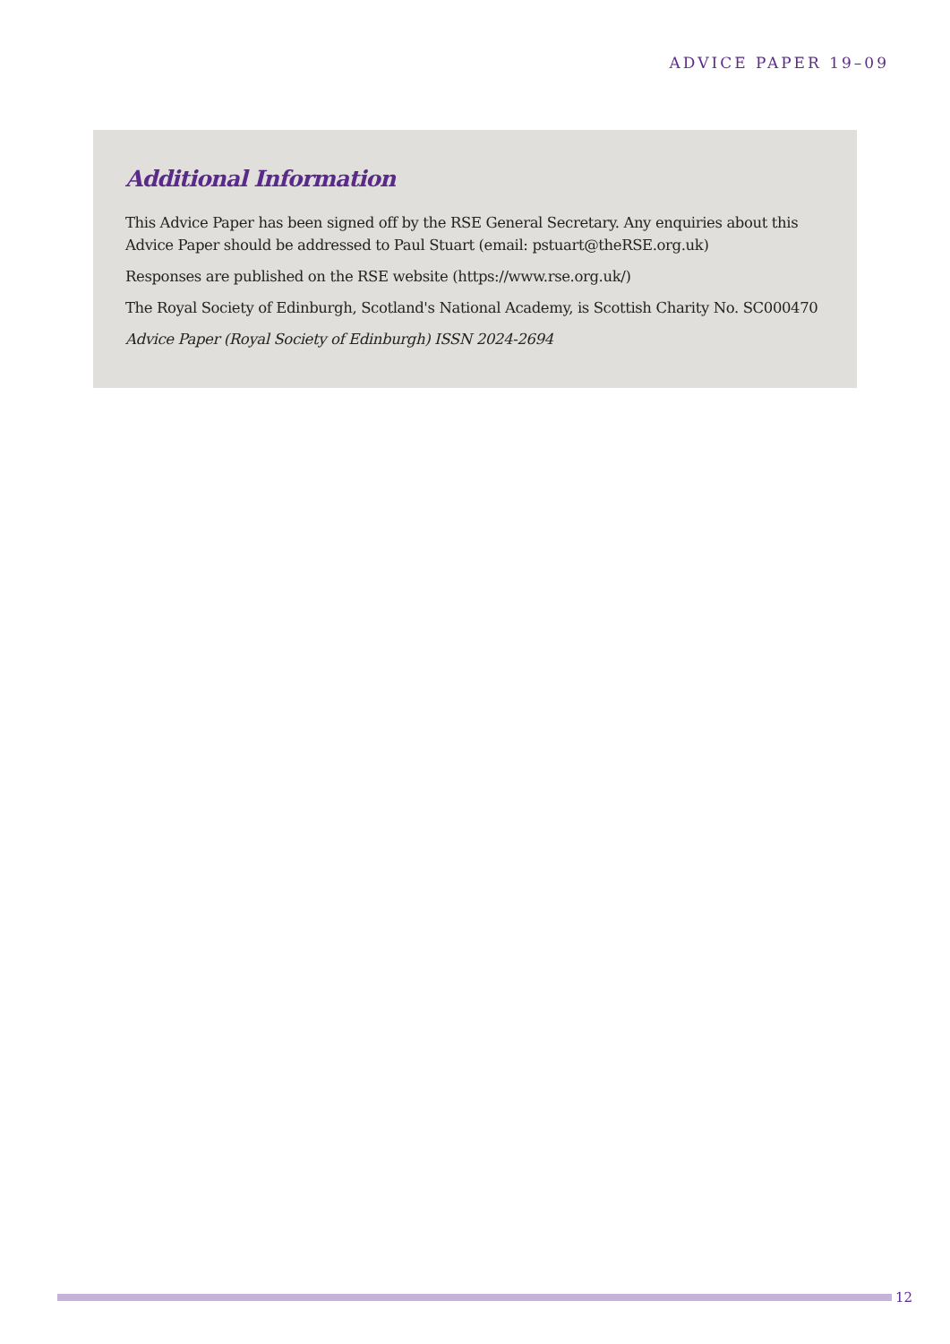ADVICE PAPER 19–09
Additional Information
This Advice Paper has been signed off by the RSE General Secretary. Any enquiries about this Advice Paper should be addressed to Paul Stuart (email: pstuart@theRSE.org.uk)
Responses are published on the RSE website (https://www.rse.org.uk/)
The Royal Society of Edinburgh, Scotland's National Academy, is Scottish Charity No. SC000470
Advice Paper (Royal Society of Edinburgh) ISSN 2024-2694
12